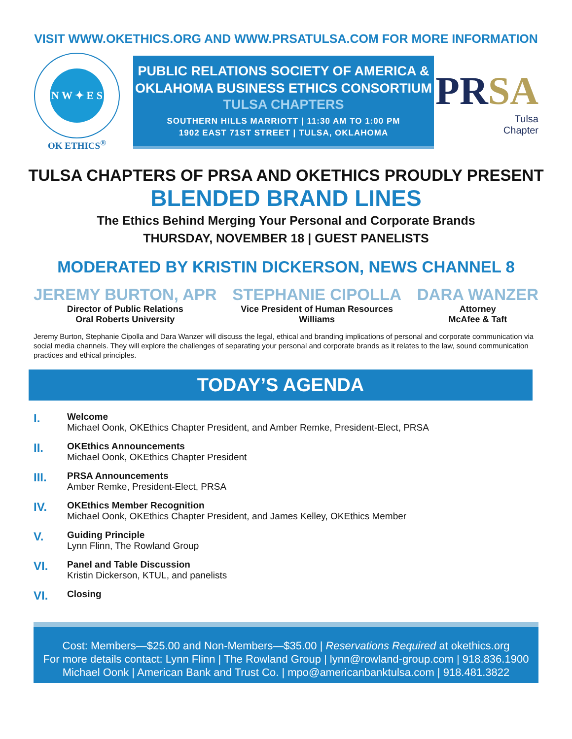VISIT WWW.OKETHICS.ORG AND WWW.PRSATULSA.COM FOR MORE INFORMATION
N W ✦ E S
OK ETHICS<sup>®</sup>
PUBLIC RELATIONS SOCIETY OF AMERICA &
OKLAHOMA BUSINESS ETHICS CONSORTIUM
TULSA CHAPTERS
SOUTHERN HILLS MARRIOTT | 11:30 AM TO 1:00 PM
1902 EAST 71ST STREET | TULSA, OKLAHOMA
PRSA
Tulsa
Chapter
TULSA CHAPTERS OF PRSA AND OKETHICS PROUDLY PRESENT
BLENDED BRAND LINES
The Ethics Behind Merging Your Personal and Corporate Brands
THURSDAY, NOVEMBER 18 | GUEST PANELISTS
MODERATED BY KRISTIN DICKERSON, NEWS CHANNEL 8
JEREMY BURTON, APR
Director of Public Relations
Oral Roberts University
STEPHANIE CIPOLLA
Vice President of Human Resources
Williams
DARA WANZER
Attorney
McAfee & Taft
Jeremy Burton, Stephanie Cipolla and Dara Wanzer will discuss the legal, ethical and branding implications of personal and corporate communication via social media channels. They will explore the challenges of separating your personal and corporate brands as it relates to the law, sound communication practices and ethical principles.
TODAY’S AGENDA
I.
Welcome
Michael Oonk, OKEthics Chapter President, and Amber Remke, President-Elect, PRSA
II.
OKEthics Announcements
Michael Oonk, OKEthics Chapter President
III.
PRSA Announcements
Amber Remke, President-Elect, PRSA
IV.
OKEthics Member Recognition
Michael Oonk, OKEthics Chapter President, and James Kelley, OKEthics Member
V.
Guiding Principle
Lynn Flinn, The Rowland Group
VI.
Panel and Table Discussion
Kristin Dickerson, KTUL, and panelists
VI.
Closing
Cost: Members—$25.00 and Non-Members—$35.00 | Reservations Required at okethics.org
For more details contact: Lynn Flinn | The Rowland Group | lynn@rowland-group.com | 918.836.1900
Michael Oonk | American Bank and Trust Co. | mpo@americanbanktulsa.com | 918.481.3822